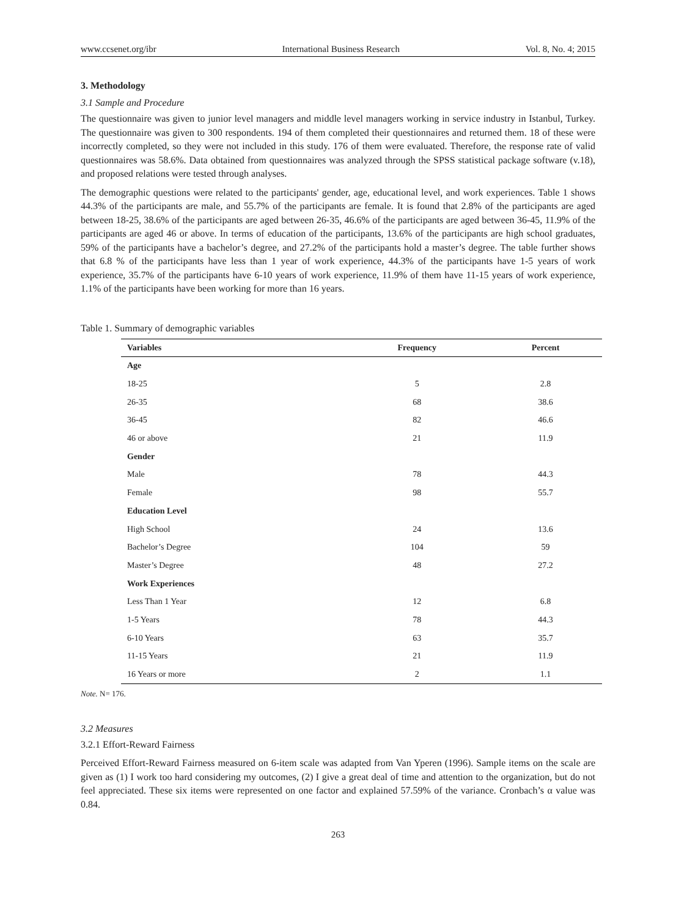www.ccsenet.org/ibr International Business Research Vol. 8, No. 4; 2015
3. Methodology
3.1 Sample and Procedure
The questionnaire was given to junior level managers and middle level managers working in service industry in Istanbul, Turkey. The questionnaire was given to 300 respondents. 194 of them completed their questionnaires and returned them. 18 of these were incorrectly completed, so they were not included in this study. 176 of them were evaluated. Therefore, the response rate of valid questionnaires was 58.6%. Data obtained from questionnaires was analyzed through the SPSS statistical package software (v.18), and proposed relations were tested through analyses.
The demographic questions were related to the participants' gender, age, educational level, and work experiences. Table 1 shows 44.3% of the participants are male, and 55.7% of the participants are female. It is found that 2.8% of the participants are aged between 18-25, 38.6% of the participants are aged between 26-35, 46.6% of the participants are aged between 36-45, 11.9% of the participants are aged 46 or above. In terms of education of the participants, 13.6% of the participants are high school graduates, 59% of the participants have a bachelor’s degree, and 27.2% of the participants hold a master’s degree. The table further shows that 6.8 % of the participants have less than 1 year of work experience, 44.3% of the participants have 1-5 years of work experience, 35.7% of the participants have 6-10 years of work experience, 11.9% of them have 11-15 years of work experience, 1.1% of the participants have been working for more than 16 years.
Table 1. Summary of demographic variables
| Variables | Frequency | Percent |
| --- | --- | --- |
| Age | | |
| 18-25 | 5 | 2.8 |
| 26-35 | 68 | 38.6 |
| 36-45 | 82 | 46.6 |
| 46 or above | 21 | 11.9 |
| Gender | | |
| Male | 78 | 44.3 |
| Female | 98 | 55.7 |
| Education Level | | |
| High School | 24 | 13.6 |
| Bachelor’s Degree | 104 | 59 |
| Master’s Degree | 48 | 27.2 |
| Work Experiences | | |
| Less Than 1 Year | 12 | 6.8 |
| 1-5 Years | 78 | 44.3 |
| 6-10 Years | 63 | 35.7 |
| 11-15 Years | 21 | 11.9 |
| 16 Years or more | 2 | 1.1 |
Note. N= 176.
3.2 Measures
3.2.1 Effort-Reward Fairness
Perceived Effort-Reward Fairness measured on 6-item scale was adapted from Van Yperen (1996). Sample items on the scale are given as (1) I work too hard considering my outcomes, (2) I give a great deal of time and attention to the organization, but do not feel appreciated. These six items were represented on one factor and explained 57.59% of the variance. Cronbach’s α value was 0.84.
263